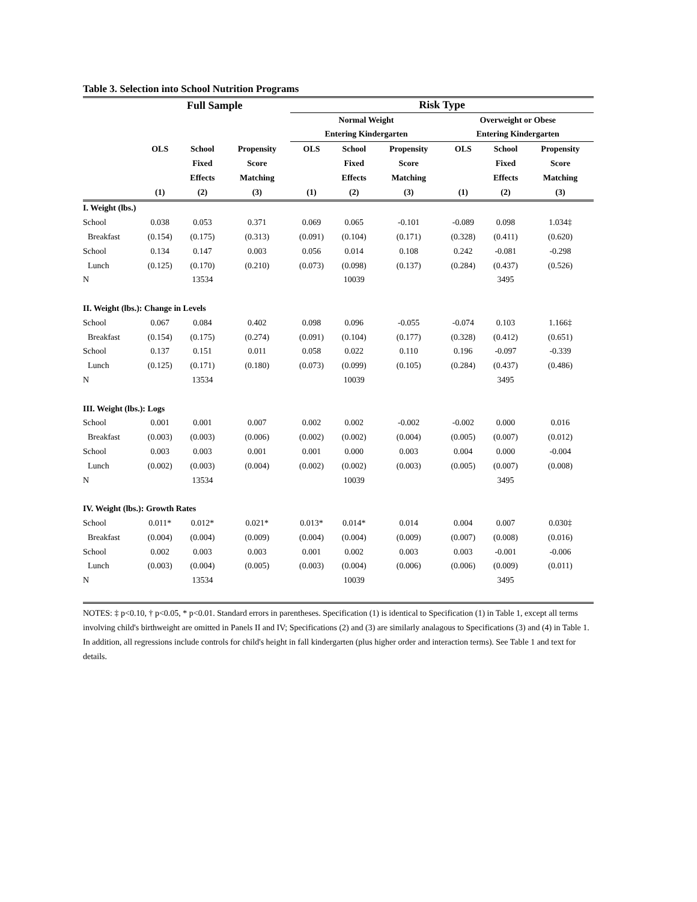Table 3. Selection into School Nutrition Programs
| | Full Sample | | | Risk Type | | | | | |
| --- | --- | --- | --- | --- | --- | --- | --- | --- | --- |
| | | | | Normal Weight | | | Overweight or Obese | | |
| | | | | Entering Kindergarten | | | Entering Kindergarten | | |
| | OLS | School | Propensity | OLS | School | Propensity | OLS | School | Propensity |
| | | Fixed | Score | | Fixed | Score | | Fixed | Score |
| | | Effects | Matching | | Effects | Matching | | Effects | Matching |
| | (1) | (2) | (3) | (1) | (2) | (3) | (1) | (2) | (3) |
| I. Weight (lbs.) | | | | | | | | | |
| School | 0.038 | 0.053 | 0.371 | 0.069 | 0.065 | -0.101 | -0.089 | 0.098 | 1.034‡ |
| Breakfast | (0.154) | (0.175) | (0.313) | (0.091) | (0.104) | (0.171) | (0.328) | (0.411) | (0.620) |
| School | 0.134 | 0.147 | 0.003 | 0.056 | 0.014 | 0.108 | 0.242 | -0.081 | -0.298 |
| Lunch | (0.125) | (0.170) | (0.210) | (0.073) | (0.098) | (0.137) | (0.284) | (0.437) | (0.526) |
| N | | 13534 | | | 10039 | | | 3495 | |
| II. Weight (lbs.): Change in Levels | | | | | | | | | |
| School | 0.067 | 0.084 | 0.402 | 0.098 | 0.096 | -0.055 | -0.074 | 0.103 | 1.166‡ |
| Breakfast | (0.154) | (0.175) | (0.274) | (0.091) | (0.104) | (0.177) | (0.328) | (0.412) | (0.651) |
| School | 0.137 | 0.151 | 0.011 | 0.058 | 0.022 | 0.110 | 0.196 | -0.097 | -0.339 |
| Lunch | (0.125) | (0.171) | (0.180) | (0.073) | (0.099) | (0.105) | (0.284) | (0.437) | (0.486) |
| N | | 13534 | | | 10039 | | | 3495 | |
| III. Weight (lbs.): Logs | | | | | | | | | |
| School | 0.001 | 0.001 | 0.007 | 0.002 | 0.002 | -0.002 | -0.002 | 0.000 | 0.016 |
| Breakfast | (0.003) | (0.003) | (0.006) | (0.002) | (0.002) | (0.004) | (0.005) | (0.007) | (0.012) |
| School | 0.003 | 0.003 | 0.001 | 0.001 | 0.000 | 0.003 | 0.004 | 0.000 | -0.004 |
| Lunch | (0.002) | (0.003) | (0.004) | (0.002) | (0.002) | (0.003) | (0.005) | (0.007) | (0.008) |
| N | | 13534 | | | 10039 | | | 3495 | |
| IV. Weight (lbs.): Growth Rates | | | | | | | | | |
| School | 0.011* | 0.012* | 0.021* | 0.013* | 0.014* | 0.014 | 0.004 | 0.007 | 0.030‡ |
| Breakfast | (0.004) | (0.004) | (0.009) | (0.004) | (0.004) | (0.009) | (0.007) | (0.008) | (0.016) |
| School | 0.002 | 0.003 | 0.003 | 0.001 | 0.002 | 0.003 | 0.003 | -0.001 | -0.006 |
| Lunch | (0.003) | (0.004) | (0.005) | (0.003) | (0.004) | (0.006) | (0.006) | (0.009) | (0.011) |
| N | | 13534 | | | 10039 | | | 3495 | |
NOTES: ‡ p<0.10, † p<0.05, * p<0.01. Standard errors in parentheses. Specification (1) is identical to Specification (1) in Table 1, except all terms involving child's birthweight are omitted in Panels II and IV; Specifications (2) and (3) are similarly analagous to Specifications (3) and (4) in Table 1. In addition, all regressions include controls for child's height in fall kindergarten (plus higher order and interaction terms). See Table 1 and text for details.